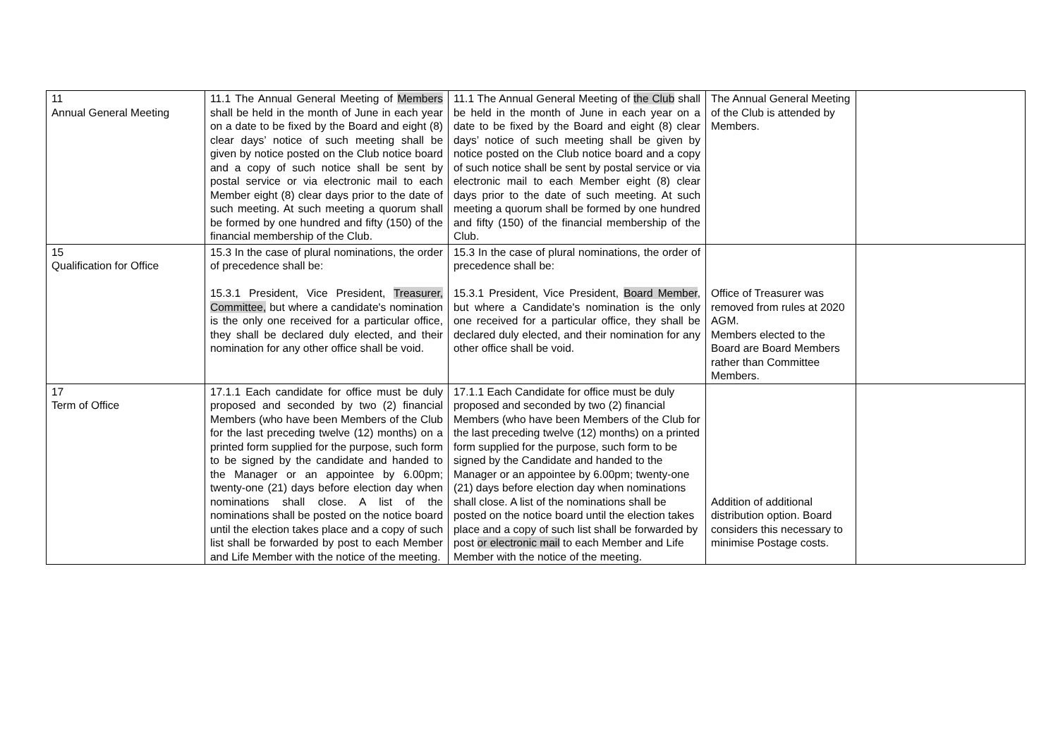| 11 Annual General Meeting | 11.1 The Annual General Meeting of Members shall be held in the month of June in each year on a date to be fixed by the Board and eight (8) clear days’ notice of such meeting shall be given by notice posted on the Club notice board and a copy of such notice shall be sent by postal service or via electronic mail to each Member eight (8) clear days prior to the date of such meeting. At such meeting a quorum shall be formed by one hundred and fifty (150) of the financial membership of the Club. | 11.1 The Annual General Meeting of the Club shall be held in the month of June in each year on a date to be fixed by the Board and eight (8) clear days’ notice of such meeting shall be given by notice posted on the Club notice board and a copy of such notice shall be sent by postal service or via electronic mail to each Member eight (8) clear days prior to the date of such meeting. At such meeting a quorum shall be formed by one hundred and fifty (150) of the financial membership of the Club. | The Annual General Meeting of the Club is attended by Members. | |
| 15 Qualification for Office | 15.3 In the case of plural nominations, the order of precedence shall be: 15.3.1 President, Vice President, Treasurer, Committee, but where a candidate's nomination is the only one received for a particular office, they shall be declared duly elected, and their nomination for any other office shall be void. | 15.3 In the case of plural nominations, the order of precedence shall be: 15.3.1 President, Vice President, Board Member , but where a Candidate's nomination is the only one received for a particular office, they shall be declared duly elected, and their nomination for any other office shall be void. | Office of Treasurer was removed from rules at 2020 AGM. Members elected to the Board are Board Members rather than Committee Members. | |
| 17 Term of Office | 17.1.1 Each candidate for office must be duly proposed and seconded by two (2) financial Members (who have been Members of the Club for the last preceding twelve (12) months) on a printed form supplied for the purpose, such form to be signed by the candidate and handed to the Manager or an appointee by 6.00pm; twenty-one (21) days before election day when nominations shall close. A list of the nominations shall be posted on the notice board until the election takes place and a copy of such list shall be forwarded by post to each Member and Life Member with the notice of the meeting. | 17.1.1 Each Candidate for office must be duly proposed and seconded by two (2) financial Members (who have been Members of the Club for the last preceding twelve (12) months) on a printed form supplied for the purpose, such form to be signed by the Candidate and handed to the Manager or an appointee by 6.00pm; twenty-one (21) days before election day when nominations shall close. A list of the nominations shall be posted on the notice board until the election takes place and a copy of such list shall be forwarded by post or electronic mail to each Member and Life Member with the notice of the meeting. | Addition of additional distribution option. Board considers this necessary to minimise Postage costs. | |